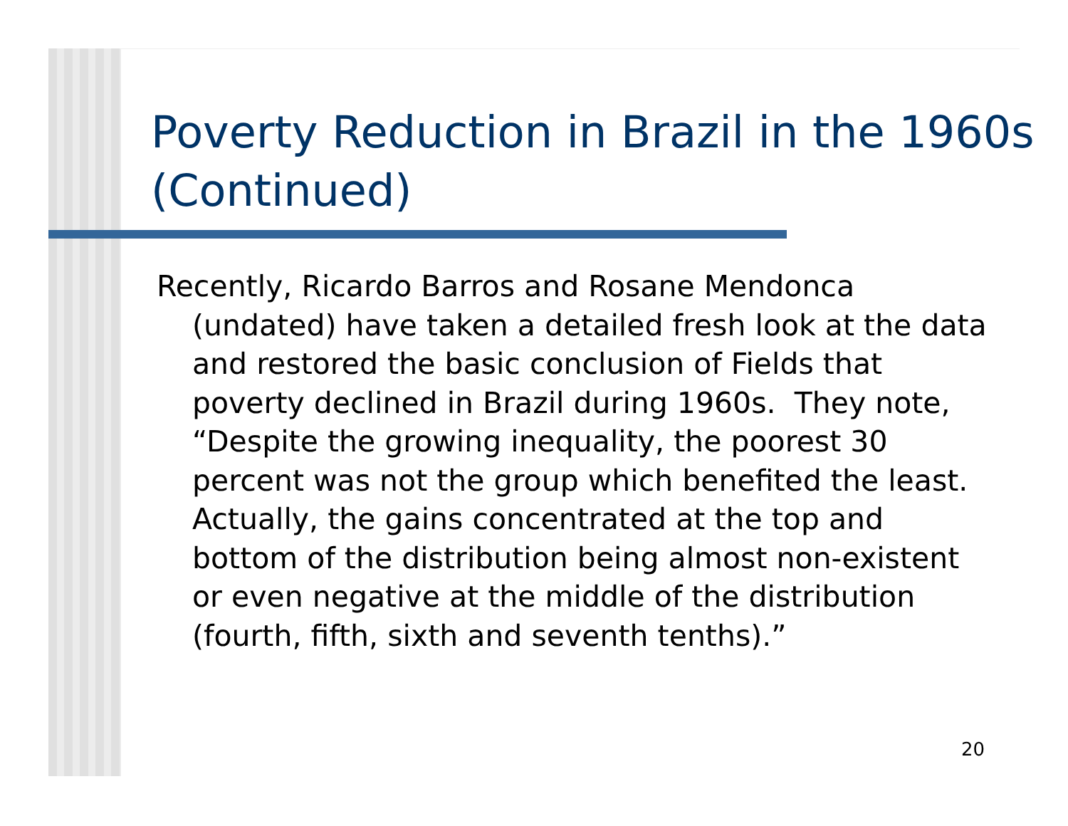Poverty Reduction in Brazil in the 1960s (Continued)
Recently, Ricardo Barros and Rosane Mendonca (undated) have taken a detailed fresh look at the data and restored the basic conclusion of Fields that poverty declined in Brazil during 1960s. They note, “Despite the growing inequality, the poorest 30 percent was not the group which benefited the least. Actually, the gains concentrated at the top and bottom of the distribution being almost non-existent or even negative at the middle of the distribution (fourth, fifth, sixth and seventh tenths).”
20